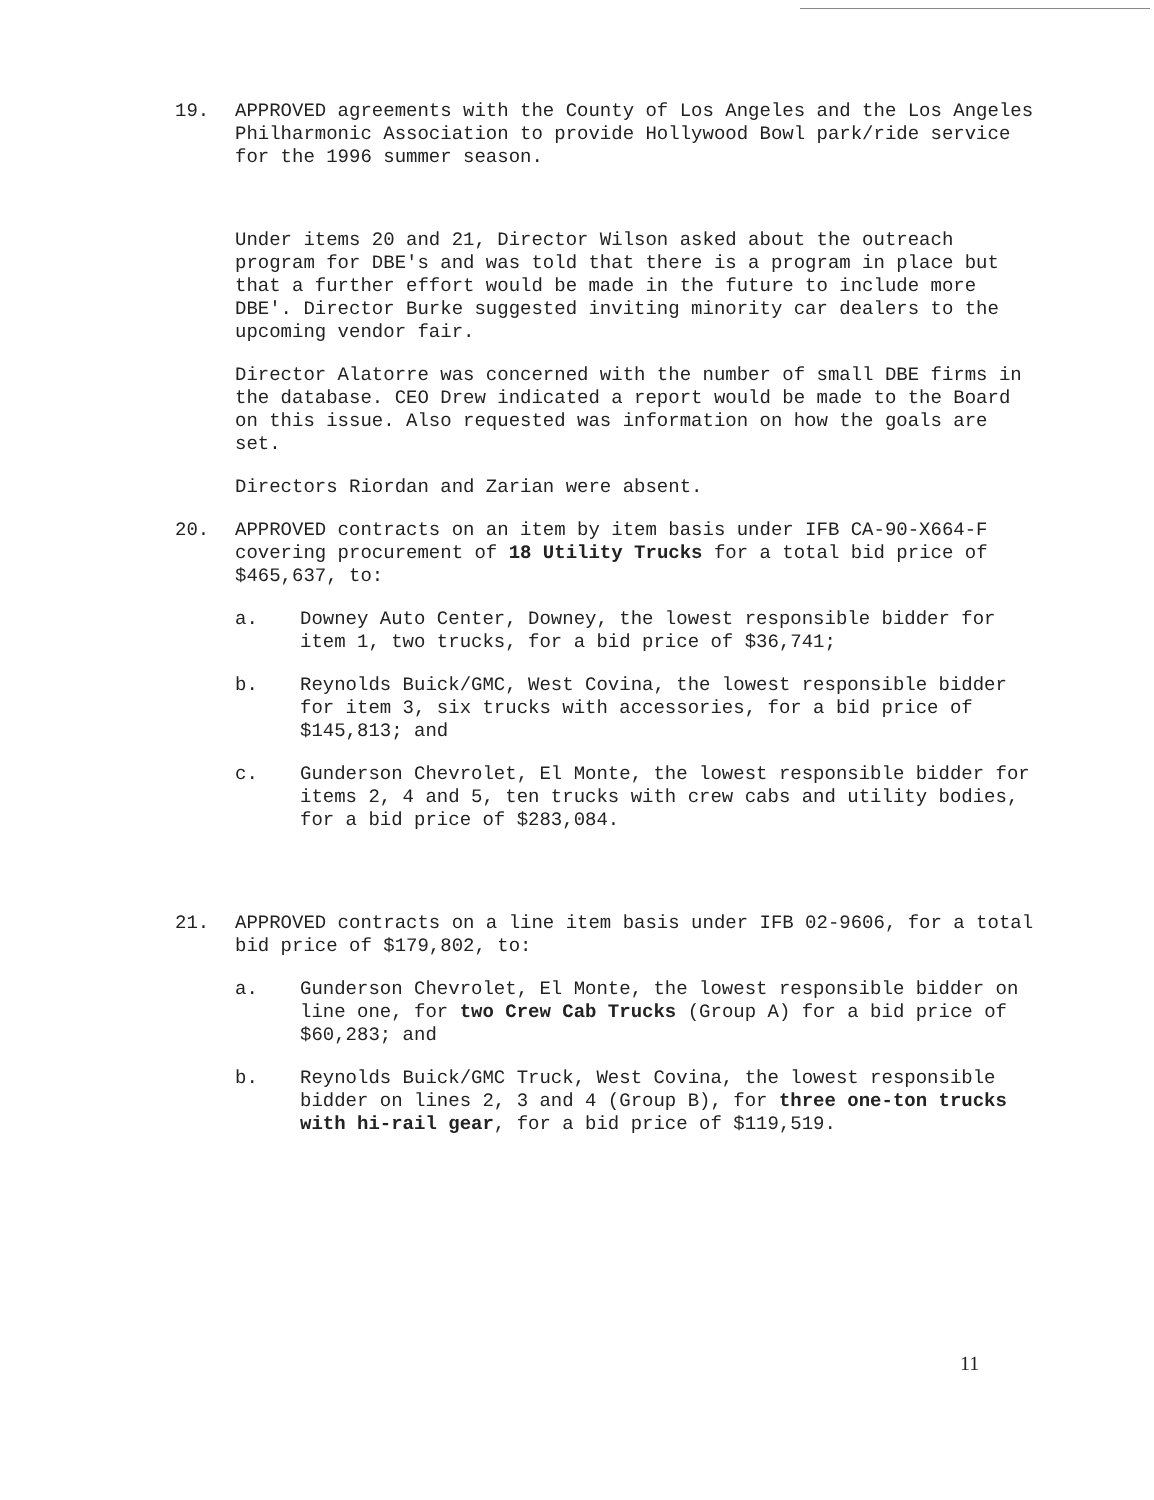19. APPROVED agreements with the County of Los Angeles and the Los Angeles Philharmonic Association to provide Hollywood Bowl park/ride service for the 1996 summer season.
Under items 20 and 21, Director Wilson asked about the outreach program for DBE's and was told that there is a program in place but that a further effort would be made in the future to include more DBE'. Director Burke suggested inviting minority car dealers to the upcoming vendor fair.
Director Alatorre was concerned with the number of small DBE firms in the database. CEO Drew indicated a report would be made to the Board on this issue. Also requested was information on how the goals are set.
Directors Riordan and Zarian were absent.
20. APPROVED contracts on an item by item basis under IFB CA-90-X664-F covering procurement of 18 Utility Trucks for a total bid price of $465,637, to:
a. Downey Auto Center, Downey, the lowest responsible bidder for item 1, two trucks, for a bid price of $36,741;
b. Reynolds Buick/GMC, West Covina, the lowest responsible bidder for item 3, six trucks with accessories, for a bid price of $145,813; and
c. Gunderson Chevrolet, El Monte, the lowest responsible bidder for items 2, 4 and 5, ten trucks with crew cabs and utility bodies, for a bid price of $283,084.
21. APPROVED contracts on a line item basis under IFB 02-9606, for a total bid price of $179,802, to:
a. Gunderson Chevrolet, El Monte, the lowest responsible bidder on line one, for two Crew Cab Trucks (Group A) for a bid price of $60,283; and
b. Reynolds Buick/GMC Truck, West Covina, the lowest responsible bidder on lines 2, 3 and 4 (Group B), for three one-ton trucks with hi-rail gear, for a bid price of $119,519.
11